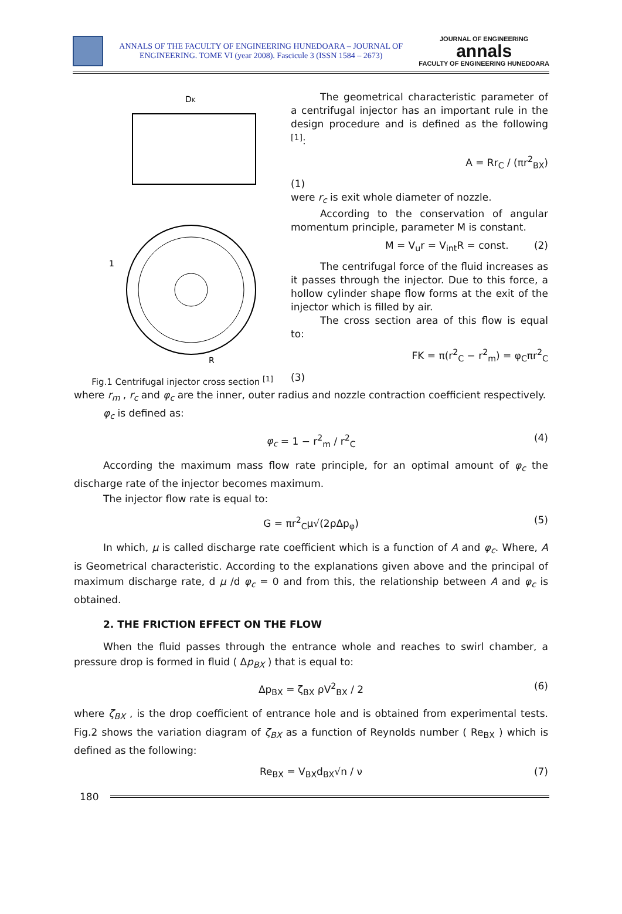ANNALS OF THE FACULTY OF ENGINEERING HUNEDOARA – JOURNAL OF ENGINEERING. TOME VI (year 2008). Fascicule 3 (ISSN 1584 – 2673)
JOURNAL OF ENGINEERING
annals
FACULTY OF ENGINEERING HUNEDOARA
DK
1
R
Fig.1 Centrifugal injector cross section <sup>[1]</sup>
The geometrical characteristic parameter of a centrifugal injector has an important rule in the design procedure and is defined as the following <sup>[1]</sup>:
A = Rr<sub>C</sub> / (πr<sup>2</sup><sub>BX</sub>)
(1)
were r<sub>c</sub> is exit whole diameter of nozzle.
According to the conservation of angular momentum principle, parameter M is constant.
M = V<sub>u</sub>r = V<sub>int</sub>R = const. (2)
The centrifugal force of the fluid increases as it passes through the injector. Due to this force, a hollow cylinder shape flow forms at the exit of the injector which is filled by air.
The cross section area of this flow is equal to:
FK = π(r<sup>2</sup><sub>C</sub> − r<sup>2</sup><sub>m</sub>) = φ<sub>C</sub>πr<sup>2</sup><sub>C</sub>
(3)
where r<sub>m</sub> , r<sub>c</sub> and φ<sub>c</sub> are the inner, outer radius and nozzle contraction coefficient respectively.
φ<sub>c</sub> is defined as:
φ<sub>c</sub> = 1 − r<sup>2</sup><sub>m</sub> / r<sup>2</sup><sub>C</sub> (4)
According the maximum mass flow rate principle, for an optimal amount of φ<sub>c</sub> the discharge rate of the injector becomes maximum.
The injector flow rate is equal to:
G = πr<sup>2</sup><sub>C</sub>μ√(2ρΔp<sub>φ</sub>) (5)
In which, μ is called discharge rate coefficient which is a function of A and φ<sub>c</sub>. Where, A is Geometrical characteristic. According to the explanations given above and the principal of maximum discharge rate, d μ /d φ<sub>c</sub> = 0 and from this, the relationship between A and φ<sub>c</sub> is obtained.
2. THE FRICTION EFFECT ON THE FLOW
When the fluid passes through the entrance whole and reaches to swirl chamber, a pressure drop is formed in fluid ( Δp<sub>BX</sub> ) that is equal to:
Δp<sub>BX</sub> = ζ<sub>BX</sub> ρV<sup>2</sup><sub>BX</sub> / 2 (6)
where ζ<sub>BX</sub> , is the drop coefficient of entrance hole and is obtained from experimental tests. Fig.2 shows the variation diagram of ζ<sub>BX</sub> as a function of Reynolds number ( Re<sub>BX</sub> ) which is defined as the following:
Re<sub>BX</sub> = V<sub>BX</sub>d<sub>BX</sub>√n / ν (7)
180